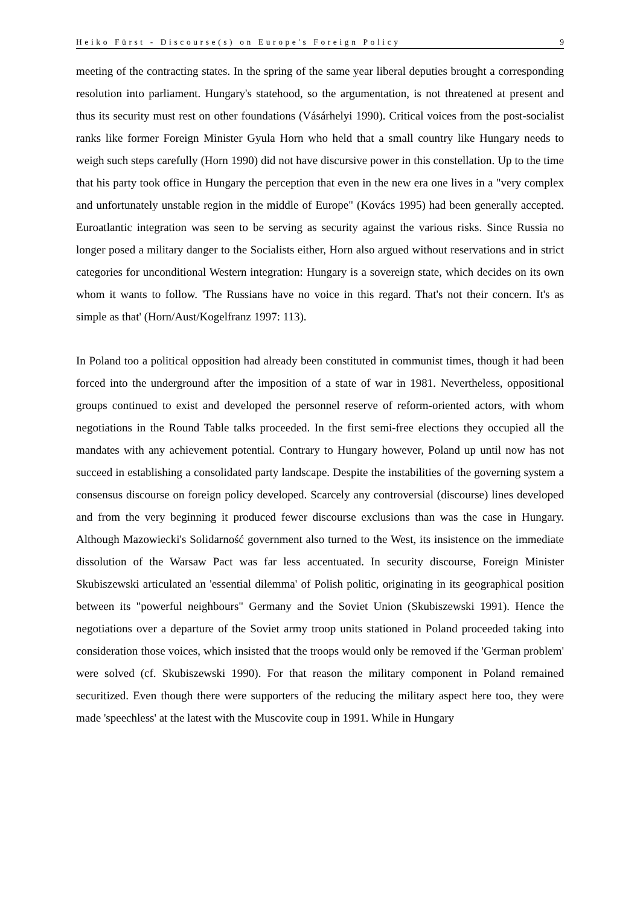Heiko Fürst - Discourse(s) on Europe's Foreign Policy 9
meeting of the contracting states. In the spring of the same year liberal deputies brought a corresponding resolution into parliament. Hungary's statehood, so the argumentation, is not threatened at present and thus its security must rest on other foundations (Vásárhelyi 1990). Critical voices from the post-socialist ranks like former Foreign Minister Gyula Horn who held that a small country like Hungary needs to weigh such steps carefully (Horn 1990) did not have discursive power in this constellation. Up to the time that his party took office in Hungary the perception that even in the new era one lives in a "very complex and unfortunately unstable region in the middle of Europe" (Kovács 1995) had been generally accepted. Euroatlantic integration was seen to be serving as security against the various risks. Since Russia no longer posed a military danger to the Socialists either, Horn also argued without reservations and in strict categories for unconditional Western integration: Hungary is a sovereign state, which decides on its own whom it wants to follow. 'The Russians have no voice in this regard. That's not their concern. It's as simple as that' (Horn/Aust/Kogelfranz 1997: 113).
In Poland too a political opposition had already been constituted in communist times, though it had been forced into the underground after the imposition of a state of war in 1981. Nevertheless, oppositional groups continued to exist and developed the personnel reserve of reform-oriented actors, with whom negotiations in the Round Table talks proceeded. In the first semi-free elections they occupied all the mandates with any achievement potential. Contrary to Hungary however, Poland up until now has not succeed in establishing a consolidated party landscape. Despite the instabilities of the governing system a consensus discourse on foreign policy developed. Scarcely any controversial (discourse) lines developed and from the very beginning it produced fewer discourse exclusions than was the case in Hungary. Although Mazowiecki's Solidarność government also turned to the West, its insistence on the immediate dissolution of the Warsaw Pact was far less accentuated. In security discourse, Foreign Minister Skubiszewski articulated an 'essential dilemma' of Polish politic, originating in its geographical position between its "powerful neighbours" Germany and the Soviet Union (Skubiszewski 1991). Hence the negotiations over a departure of the Soviet army troop units stationed in Poland proceeded taking into consideration those voices, which insisted that the troops would only be removed if the 'German problem' were solved (cf. Skubiszewski 1990). For that reason the military component in Poland remained securitized. Even though there were supporters of the reducing the military aspect here too, they were made 'speechless' at the latest with the Muscovite coup in 1991. While in Hungary